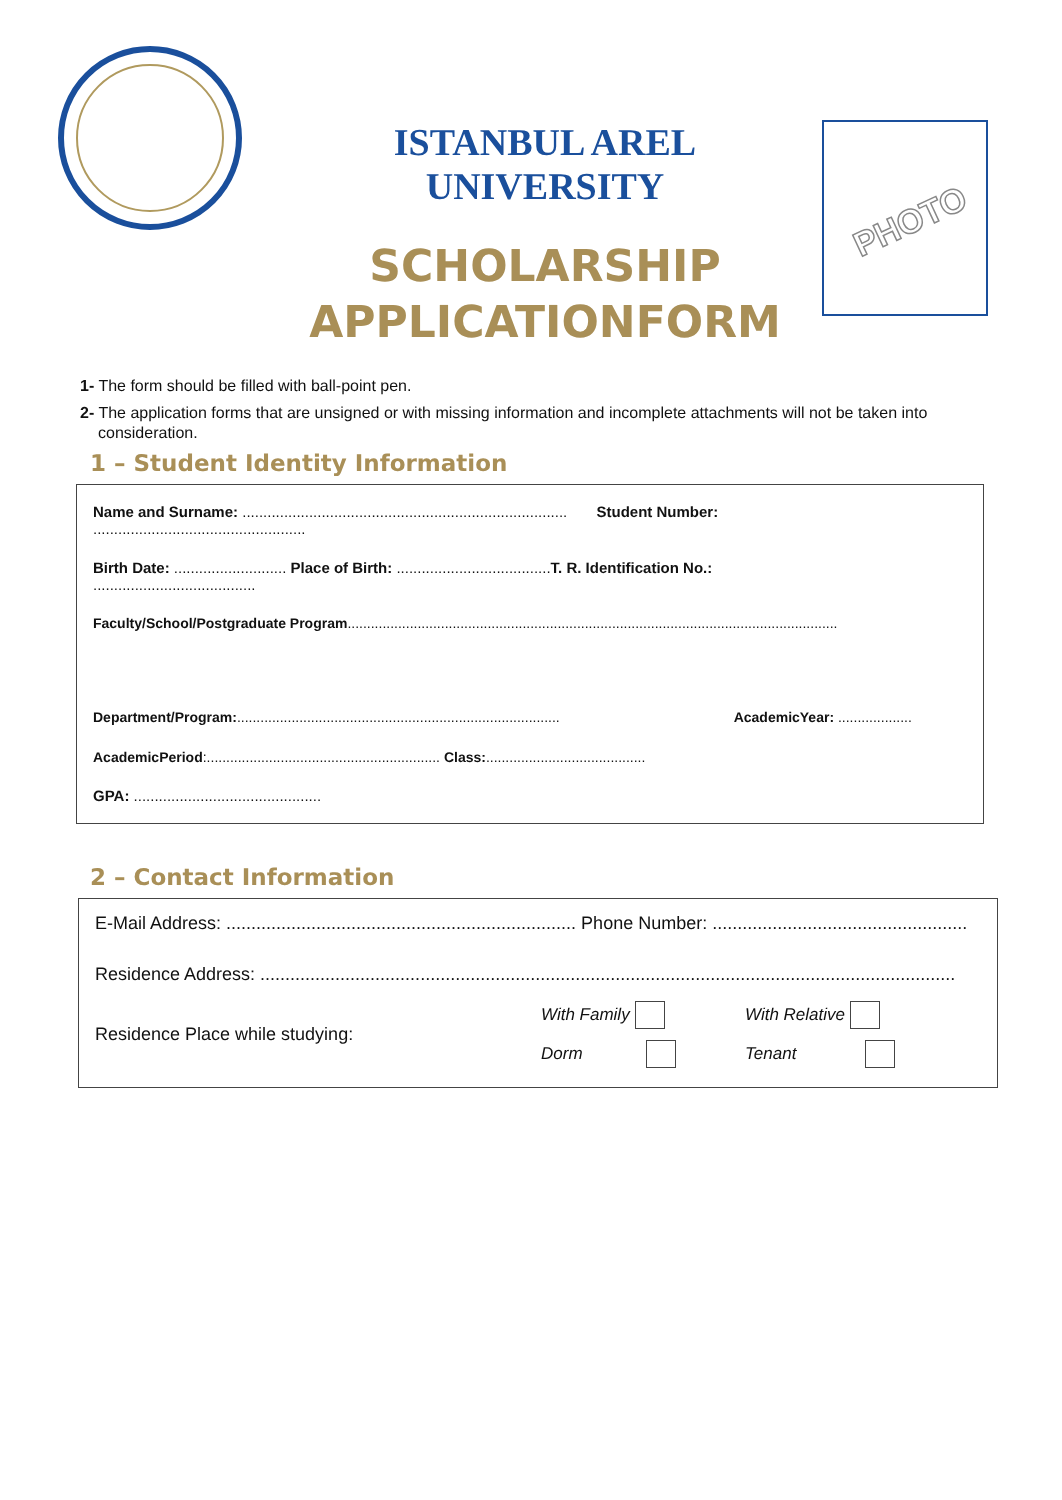ISTANBUL AREL
UNIVERSITY
SCHOLARSHIP
APPLICATIONFORM
PHOTO
1- The form should be filled with ball-point pen.
2- The application forms that are unsigned or with missing information and incomplete attachments will not be taken into consideration.
1 – Student Identity Information
Name and Surname: .............................................................................. Student Number:
...................................................
Birth Date: ........................... Place of Birth: ..................................... T. R. Identification No.:
.......................................
Faculty/School/Postgraduate Program..............................................................................................................................
Department/Program:................................................................................... AcademicYear: ...................
AcademicPeriod:............................................................ Class:.........................................
GPA: .............................................
2 – Contact Information
E-Mail Address: ...................................................................... Phone Number: ...................................................
Residence Address: ...........................................................................................................................................
Residence Place while studying:
With Family
Dorm
With Relative
Tenant